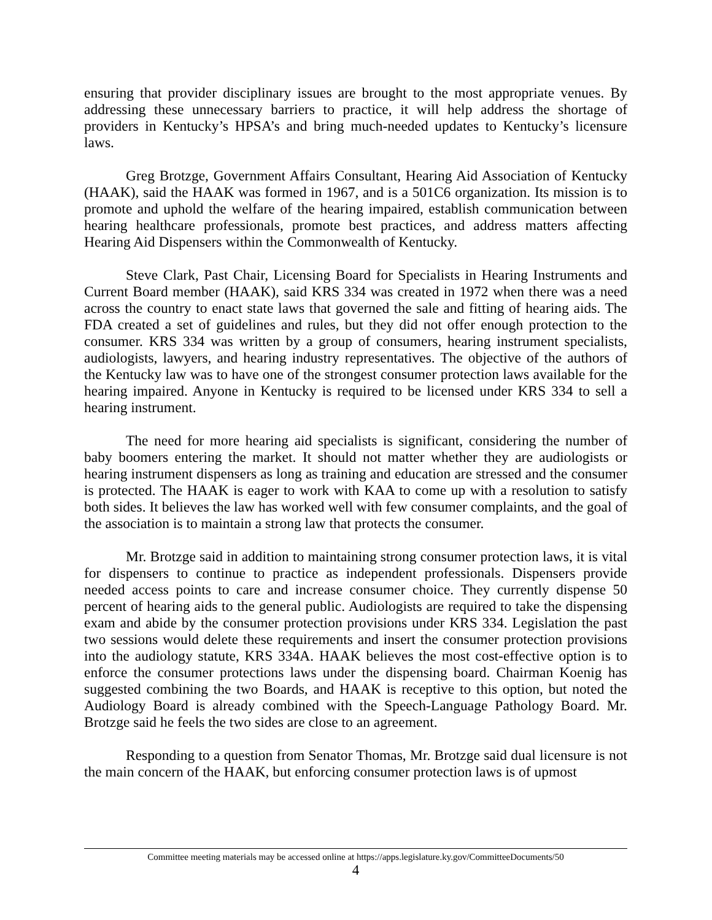ensuring that provider disciplinary issues are brought to the most appropriate venues. By addressing these unnecessary barriers to practice, it will help address the shortage of providers in Kentucky’s HPSA’s and bring much-needed updates to Kentucky’s licensure laws.
Greg Brotzge, Government Affairs Consultant, Hearing Aid Association of Kentucky (HAAK), said the HAAK was formed in 1967, and is a 501C6 organization. Its mission is to promote and uphold the welfare of the hearing impaired, establish communication between hearing healthcare professionals, promote best practices, and address matters affecting Hearing Aid Dispensers within the Commonwealth of Kentucky.
Steve Clark, Past Chair, Licensing Board for Specialists in Hearing Instruments and Current Board member (HAAK), said KRS 334 was created in 1972 when there was a need across the country to enact state laws that governed the sale and fitting of hearing aids. The FDA created a set of guidelines and rules, but they did not offer enough protection to the consumer. KRS 334 was written by a group of consumers, hearing instrument specialists, audiologists, lawyers, and hearing industry representatives. The objective of the authors of the Kentucky law was to have one of the strongest consumer protection laws available for the hearing impaired. Anyone in Kentucky is required to be licensed under KRS 334 to sell a hearing instrument.
The need for more hearing aid specialists is significant, considering the number of baby boomers entering the market. It should not matter whether they are audiologists or hearing instrument dispensers as long as training and education are stressed and the consumer is protected. The HAAK is eager to work with KAA to come up with a resolution to satisfy both sides. It believes the law has worked well with few consumer complaints, and the goal of the association is to maintain a strong law that protects the consumer.
Mr. Brotzge said in addition to maintaining strong consumer protection laws, it is vital for dispensers to continue to practice as independent professionals. Dispensers provide needed access points to care and increase consumer choice. They currently dispense 50 percent of hearing aids to the general public. Audiologists are required to take the dispensing exam and abide by the consumer protection provisions under KRS 334. Legislation the past two sessions would delete these requirements and insert the consumer protection provisions into the audiology statute, KRS 334A. HAAK believes the most cost-effective option is to enforce the consumer protections laws under the dispensing board. Chairman Koenig has suggested combining the two Boards, and HAAK is receptive to this option, but noted the Audiology Board is already combined with the Speech-Language Pathology Board. Mr. Brotzge said he feels the two sides are close to an agreement.
Responding to a question from Senator Thomas, Mr. Brotzge said dual licensure is not the main concern of the HAAK, but enforcing consumer protection laws is of upmost
Committee meeting materials may be accessed online at https://apps.legislature.ky.gov/CommitteeDocuments/50
4